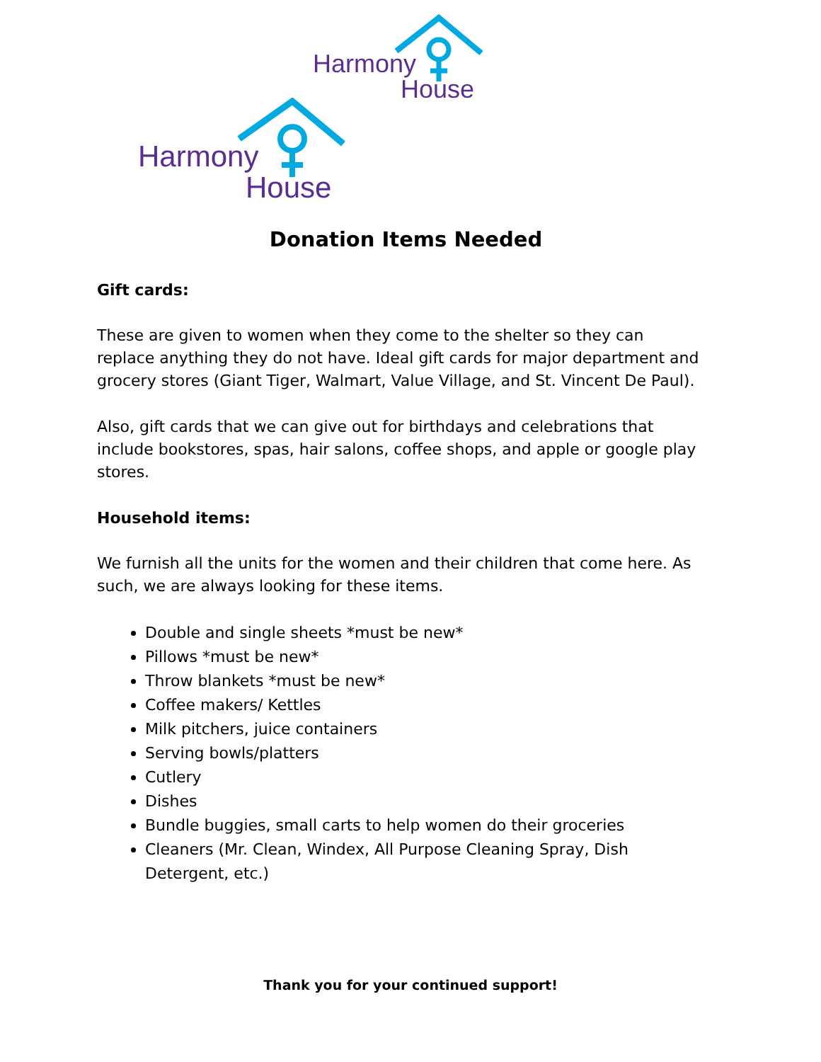Harmony
House
Harmony
House
Donation Items Needed
Gift cards:
These are given to women when they come to the shelter so they can replace anything they do not have. Ideal gift cards for major department and grocery stores (Giant Tiger, Walmart, Value Village, and St. Vincent De Paul).
Also, gift cards that we can give out for birthdays and celebrations that include bookstores, spas, hair salons, coffee shops, and apple or google play stores.
Household items:
We furnish all the units for the women and their children that come here. As such, we are always looking for these items.
Double and single sheets *must be new*
Pillows *must be new*
Throw blankets *must be new*
Coffee makers/ Kettles
Milk pitchers, juice containers
Serving bowls/platters
Cutlery
Dishes
Bundle buggies, small carts to help women do their groceries
Cleaners (Mr. Clean, Windex, All Purpose Cleaning Spray, Dish Detergent, etc.)
Thank you for your continued support!